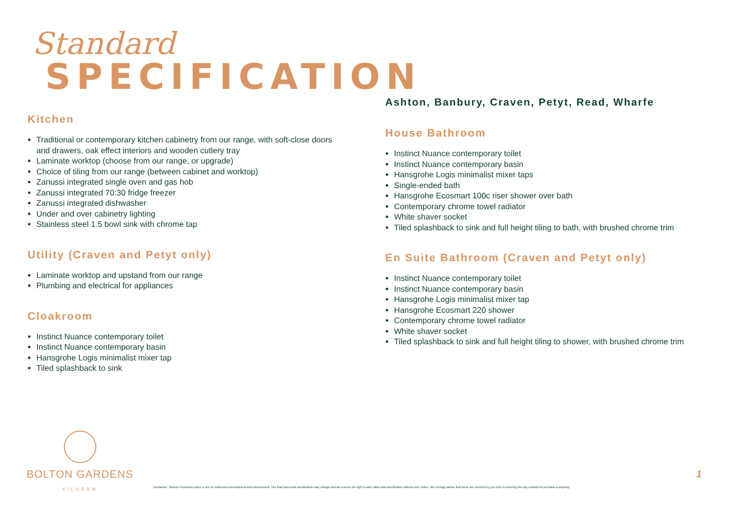Standard
SPECIFICATION
Kitchen
Traditional or contemporary kitchen cabinetry from our range, with soft-close doors and drawers, oak effect interiors and wooden cutlery tray
Laminate worktop (choose from our range, or upgrade)
Choice of tiling from our range (between cabinet and worktop)
Zanussi integrated single oven and gas hob
Zanussi integrated 70:30 fridge freezer
Zanussi integrated dishwasher
Under and over cabinetry lighting
Stainless steel 1.5 bowl sink with chrome tap
Utility (Craven and Petyt only)
Laminate worktop and upstand from our range
Plumbing and electrical for appliances
Cloakroom
Instinct Nuance contemporary toilet
Instinct Nuance contemporary basin
Hansgrohe Logis minimalist mixer tap
Tiled splashback to sink
Ashton, Banbury, Craven, Petyt, Read, Wharfe
House Bathroom
Instinct Nuance contemporary toilet
Instinct Nuance contemporary basin
Hansgrohe Logis minimalist mixer taps
Single-ended bath
Hansgrohe Ecosmart 100c riser shower over bath
Contemporary chrome towel radiator
White shaver socket
Tiled splashback to sink and full height tiling to bath, with brushed chrome trim
En Suite Bathroom (Craven and Petyt only)
Instinct Nuance contemporary toilet
Instinct Nuance contemporary basin
Hansgrohe Logis minimalist mixer tap
Hansgrohe Ecosmart 220 shower
Contemporary chrome towel radiator
White shaver socket
Tiled splashback to sink and full height tiling to shower, with brushed chrome trim
BOLTON GARDENS
SILSDEN
Disclaimer: Skipton Properties policy is one of continuous development and improvement. The final plans and specification may change and we reserve the right to alter plans and specification without prior notice. We strongly advise that these are checked by you prior to entering into any contract to purchase a property.
1